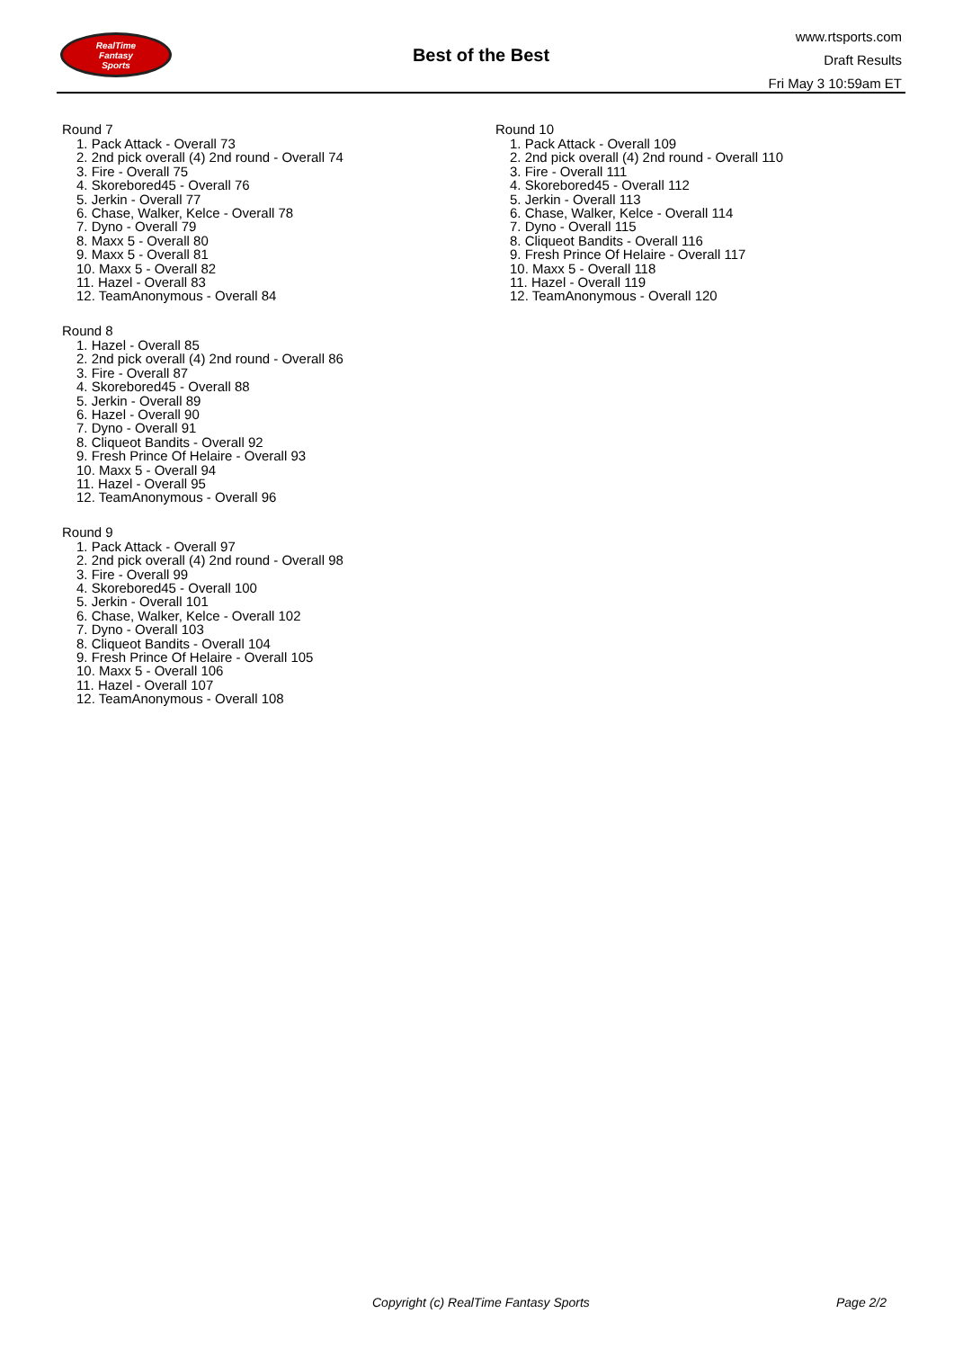RealTime
Fantasy
Sports
Best of the Best
www.rtsports.com
Draft Results
Fri May 3 10:59am ET
Round 7
1. Pack Attack - Overall 73
2. 2nd pick overall (4) 2nd round - Overall 74
3. Fire - Overall 75
4. Skorebored45 - Overall 76
5. Jerkin - Overall 77
6. Chase, Walker, Kelce - Overall 78
7. Dyno - Overall 79
8. Maxx 5 - Overall 80
9. Maxx 5 - Overall 81
10. Maxx 5 - Overall 82
11. Hazel - Overall 83
12. TeamAnonymous - Overall 84
Round 8
1. Hazel - Overall 85
2. 2nd pick overall (4) 2nd round - Overall 86
3. Fire - Overall 87
4. Skorebored45 - Overall 88
5. Jerkin - Overall 89
6. Hazel - Overall 90
7. Dyno - Overall 91
8. Cliqueot Bandits - Overall 92
9. Fresh Prince Of Helaire - Overall 93
10. Maxx 5 - Overall 94
11. Hazel - Overall 95
12. TeamAnonymous - Overall 96
Round 9
1. Pack Attack - Overall 97
2. 2nd pick overall (4) 2nd round - Overall 98
3. Fire - Overall 99
4. Skorebored45 - Overall 100
5. Jerkin - Overall 101
6. Chase, Walker, Kelce - Overall 102
7. Dyno - Overall 103
8. Cliqueot Bandits - Overall 104
9. Fresh Prince Of Helaire - Overall 105
10. Maxx 5 - Overall 106
11. Hazel - Overall 107
12. TeamAnonymous - Overall 108
Round 10
1. Pack Attack - Overall 109
2. 2nd pick overall (4) 2nd round - Overall 110
3. Fire - Overall 111
4. Skorebored45 - Overall 112
5. Jerkin - Overall 113
6. Chase, Walker, Kelce - Overall 114
7. Dyno - Overall 115
8. Cliqueot Bandits - Overall 116
9. Fresh Prince Of Helaire - Overall 117
10. Maxx 5 - Overall 118
11. Hazel - Overall 119
12. TeamAnonymous - Overall 120
Copyright (c) RealTime Fantasy Sports Page 2/2